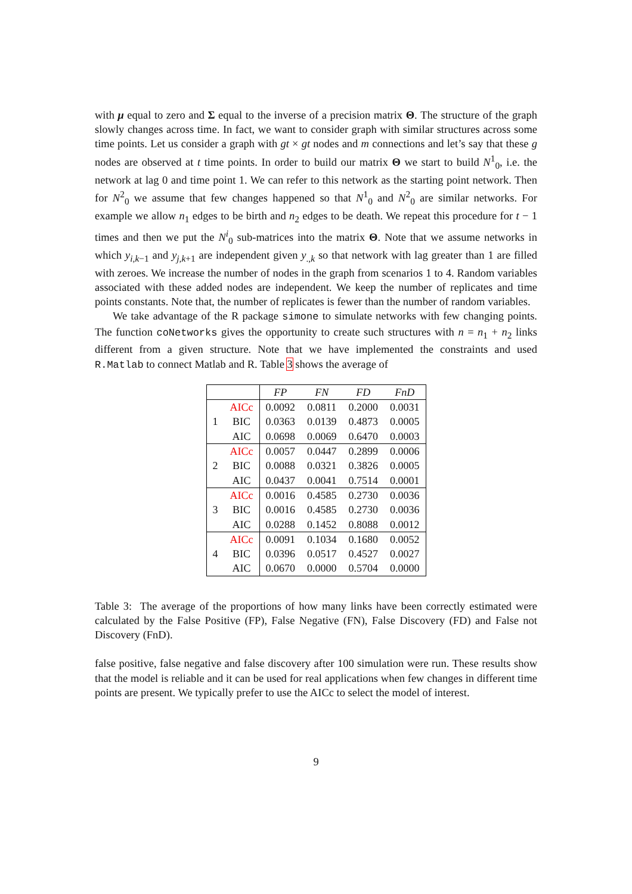with μ equal to zero and Σ equal to the inverse of a precision matrix Θ. The structure of the graph slowly changes across time. In fact, we want to consider graph with similar structures across some time points. Let us consider a graph with gt × gt nodes and m connections and let’s say that these g nodes are observed at t time points. In order to build our matrix Θ we start to build N<sup>1</sup><sub>0</sub>, i.e. the network at lag 0 and time point 1. We can refer to this network as the starting point network. Then for N<sup>2</sup><sub>0</sub> we assume that few changes happened so that N<sup>1</sup><sub>0</sub> and N<sup>2</sup><sub>0</sub> are similar networks. For example we allow n<sub>1</sub> edges to be birth and n<sub>2</sub> edges to be death. We repeat this procedure for t − 1 times and then we put the N<sup>i</sup><sub>0</sub> sub-matrices into the matrix Θ. Note that we assume networks in which y<sub>i,k−1</sub> and y<sub>j,k+1</sub> are independent given y<sub>.,k</sub> so that network with lag greater than 1 are filled with zeroes. We increase the number of nodes in the graph from scenarios 1 to 4. Random variables associated with these added nodes are independent. We keep the number of replicates and time points constants. Note that, the number of replicates is fewer than the number of random variables.
We take advantage of the R package simone to simulate networks with few changing points. The function coNetworks gives the opportunity to create such structures with n = n<sub>1</sub> + n<sub>2</sub> links different from a given structure. Note that we have implemented the constraints and used R.Matlab to connect Matlab and R. Table 3 shows the average of
| | | FP | FN | FD | FnD |
| 1 | AICc | 0.0092 | 0.0811 | 0.2000 | 0.0031 |
| | BIC | 0.0363 | 0.0139 | 0.4873 | 0.0005 |
| | AIC | 0.0698 | 0.0069 | 0.6470 | 0.0003 |
| 2 | AICc | 0.0057 | 0.0447 | 0.2899 | 0.0006 |
| | BIC | 0.0088 | 0.0321 | 0.3826 | 0.0005 |
| | AIC | 0.0437 | 0.0041 | 0.7514 | 0.0001 |
| 3 | AICc | 0.0016 | 0.4585 | 0.2730 | 0.0036 |
| | BIC | 0.0016 | 0.4585 | 0.2730 | 0.0036 |
| | AIC | 0.0288 | 0.1452 | 0.8088 | 0.0012 |
| 4 | AICc | 0.0091 | 0.1034 | 0.1680 | 0.0052 |
| | BIC | 0.0396 | 0.0517 | 0.4527 | 0.0027 |
| | AIC | 0.0670 | 0.0000 | 0.5704 | 0.0000 |
Table 3: The average of the proportions of how many links have been correctly estimated were calculated by the False Positive (FP), False Negative (FN), False Discovery (FD) and False not Discovery (FnD).
false positive, false negative and false discovery after 100 simulation were run. These results show that the model is reliable and it can be used for real applications when few changes in different time points are present. We typically prefer to use the AICc to select the model of interest.
9